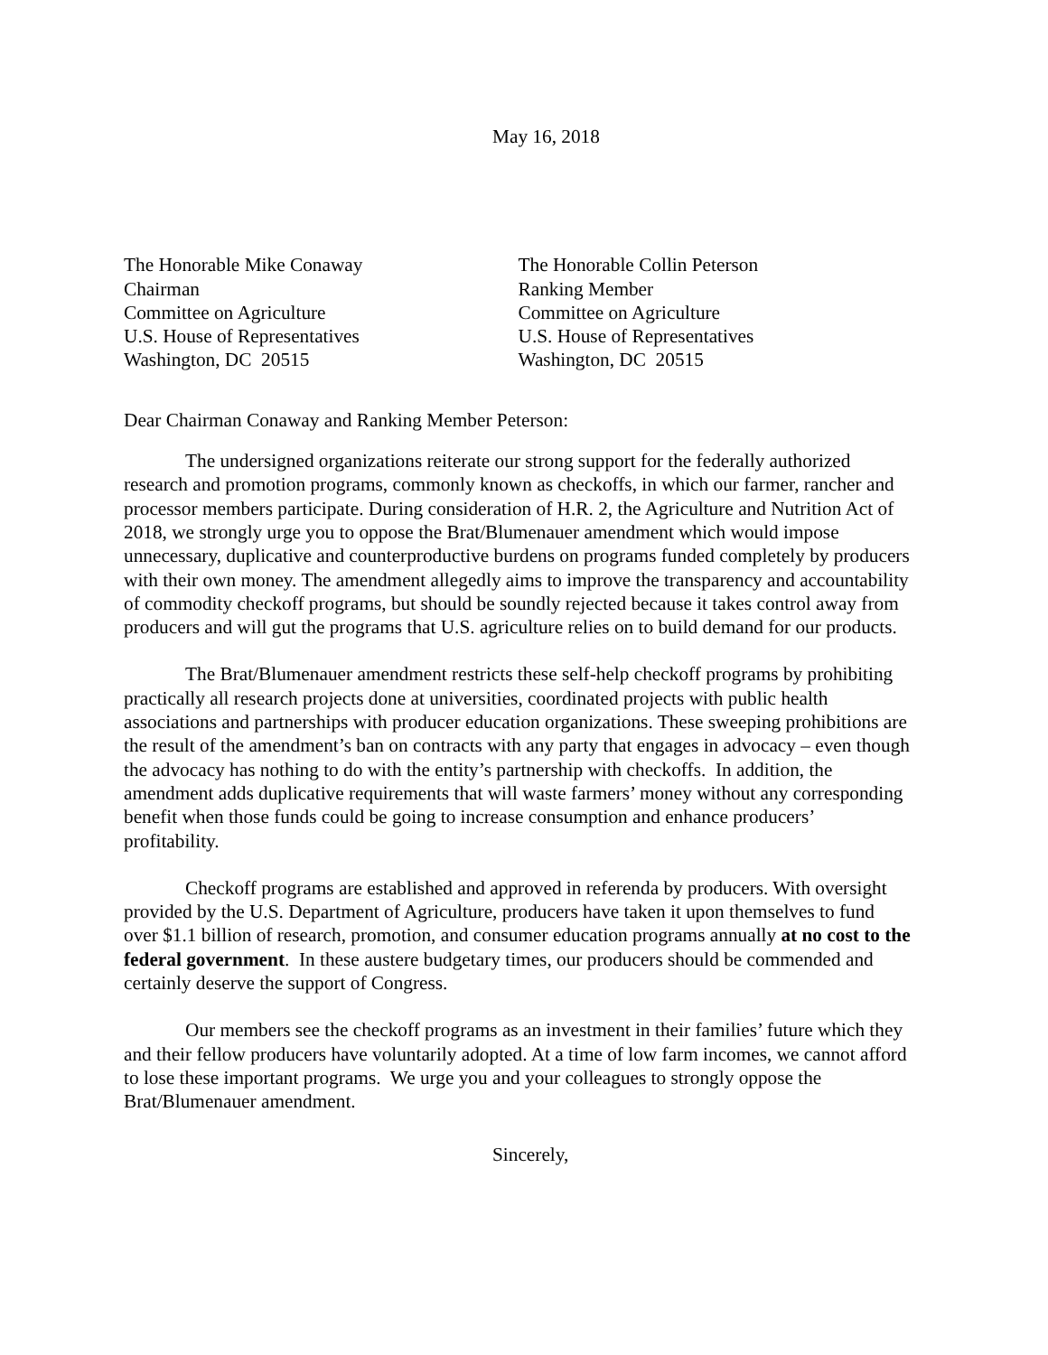May 16, 2018
The Honorable Mike Conaway
Chairman
Committee on Agriculture
U.S. House of Representatives
Washington, DC 20515
The Honorable Collin Peterson
Ranking Member
Committee on Agriculture
U.S. House of Representatives
Washington, DC 20515
Dear Chairman Conaway and Ranking Member Peterson:
The undersigned organizations reiterate our strong support for the federally authorized research and promotion programs, commonly known as checkoffs, in which our farmer, rancher and processor members participate. During consideration of H.R. 2, the Agriculture and Nutrition Act of 2018, we strongly urge you to oppose the Brat/Blumenauer amendment which would impose unnecessary, duplicative and counterproductive burdens on programs funded completely by producers with their own money. The amendment allegedly aims to improve the transparency and accountability of commodity checkoff programs, but should be soundly rejected because it takes control away from producers and will gut the programs that U.S. agriculture relies on to build demand for our products.
The Brat/Blumenauer amendment restricts these self-help checkoff programs by prohibiting practically all research projects done at universities, coordinated projects with public health associations and partnerships with producer education organizations. These sweeping prohibitions are the result of the amendment’s ban on contracts with any party that engages in advocacy – even though the advocacy has nothing to do with the entity’s partnership with checkoffs. In addition, the amendment adds duplicative requirements that will waste farmers’ money without any corresponding benefit when those funds could be going to increase consumption and enhance producers’ profitability.
Checkoff programs are established and approved in referenda by producers. With oversight provided by the U.S. Department of Agriculture, producers have taken it upon themselves to fund over $1.1 billion of research, promotion, and consumer education programs annually at no cost to the federal government. In these austere budgetary times, our producers should be commended and certainly deserve the support of Congress.
Our members see the checkoff programs as an investment in their families’ future which they and their fellow producers have voluntarily adopted. At a time of low farm incomes, we cannot afford to lose these important programs. We urge you and your colleagues to strongly oppose the Brat/Blumenauer amendment.
Sincerely,